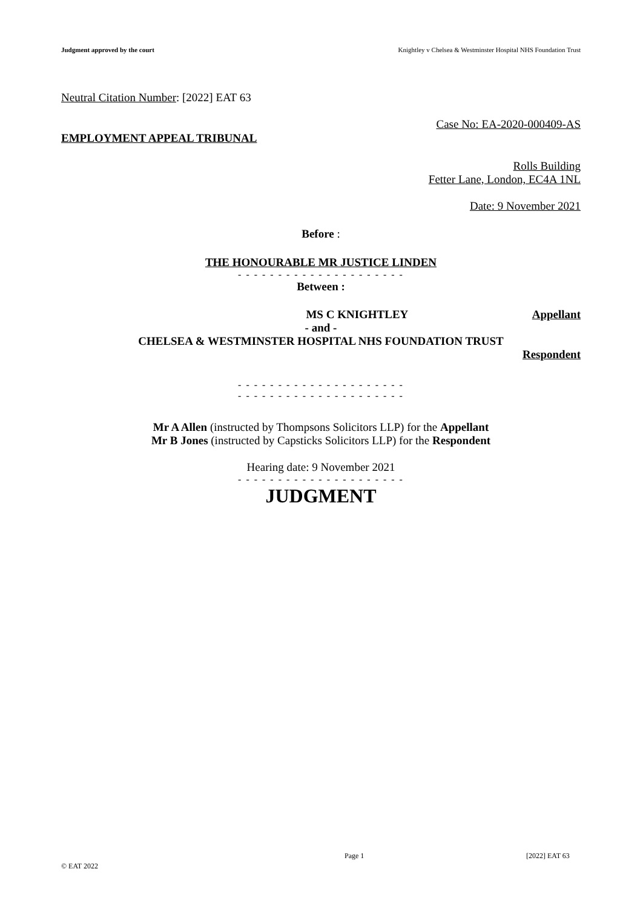Judgment approved by the court Knightley v Chelsea & Westminster Hospital NHS Foundation Trust
Neutral Citation Number: [2022] EAT 63
Case No: EA-2020-000409-AS
EMPLOYMENT APPEAL TRIBUNAL
Rolls Building
Fetter Lane, London, EC4A 1NL
Date: 9 November 2021
Before :
THE HONOURABLE MR JUSTICE LINDEN
- - - - - - - - - - - - - - - - - - - - -
Between :
MS C KNIGHTLEY Appellant
- and -
CHELSEA & WESTMINSTER HOSPITAL NHS FOUNDATION TRUST
Respondent
- - - - - - - - - - - - - - - - - - - - -
- - - - - - - - - - - - - - - - - - - - -
Mr A Allen (instructed by Thompsons Solicitors LLP) for the Appellant
Mr B Jones (instructed by Capsticks Solicitors LLP) for the Respondent
Hearing date: 9 November 2021
- - - - - - - - - - - - - - - - - - - - -
JUDGMENT
Page 1 [2022] EAT 63
© EAT 2022